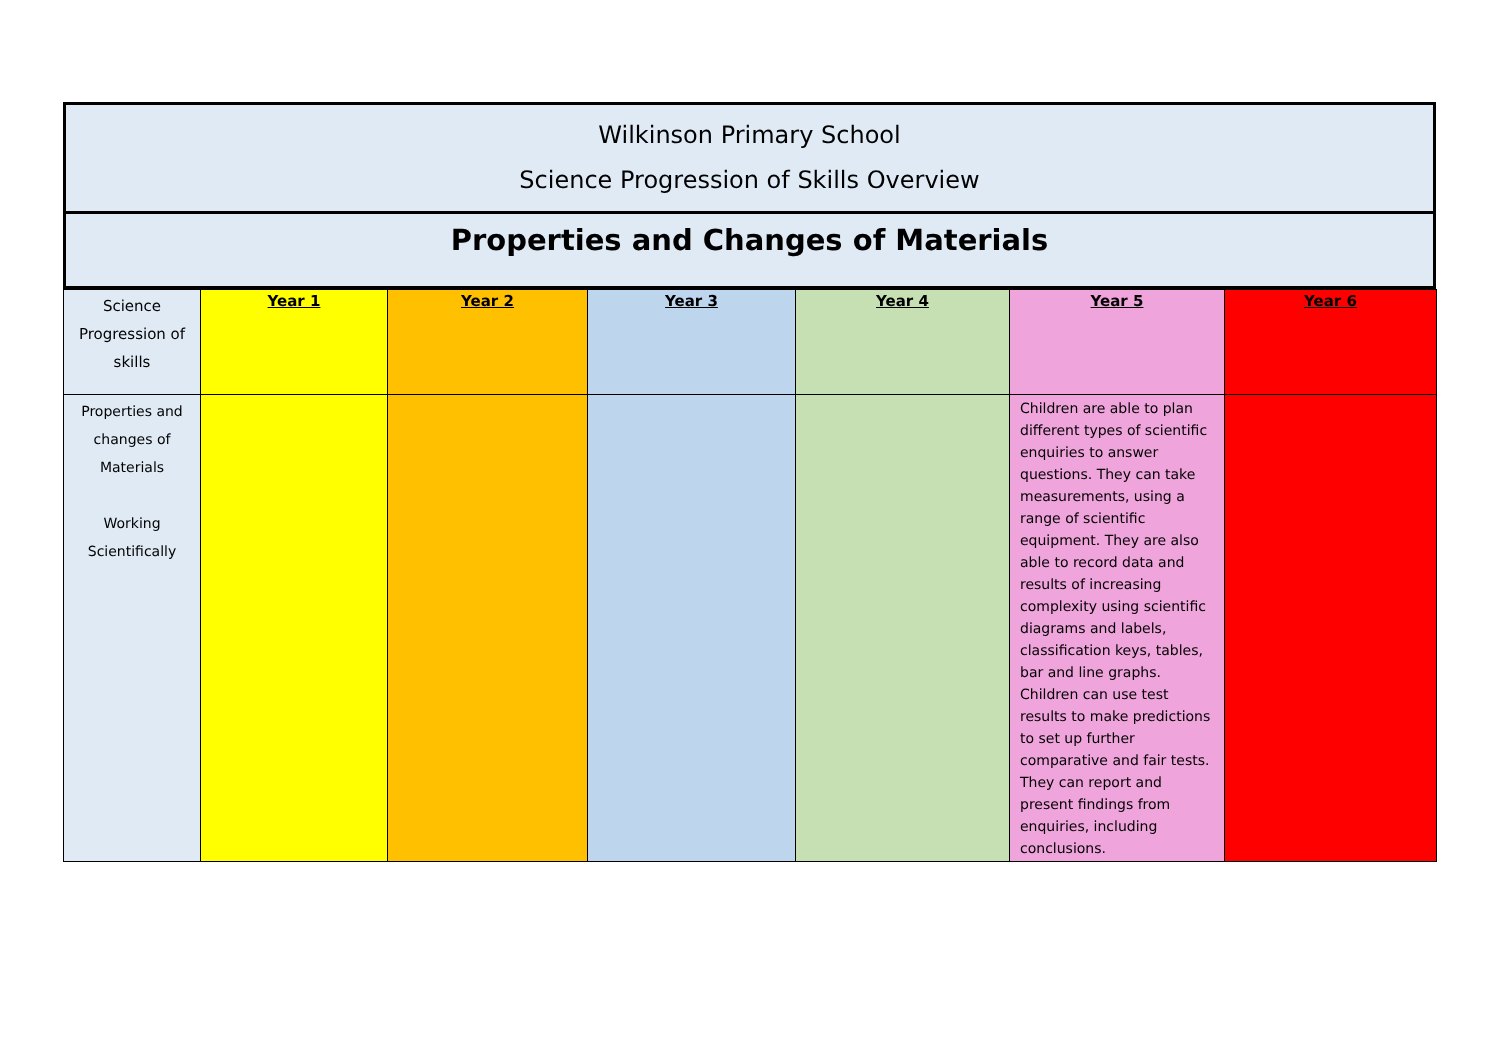Wilkinson Primary School
Science Progression of Skills Overview
Properties and Changes of Materials
| Science Progression of skills | Year 1 | Year 2 | Year 3 | Year 4 | Year 5 | Year 6 |
| --- | --- | --- | --- | --- | --- | --- |
| Properties and changes of Materials Working Scientifically | | | | | Children are able to plan different types of scientific enquiries to answer questions. They can take measurements, using a range of scientific equipment. They are also able to record data and results of increasing complexity using scientific diagrams and labels, classification keys, tables, bar and line graphs. Children can use test results to make predictions to set up further comparative and fair tests. They can report and present findings from enquiries, including conclusions. | |